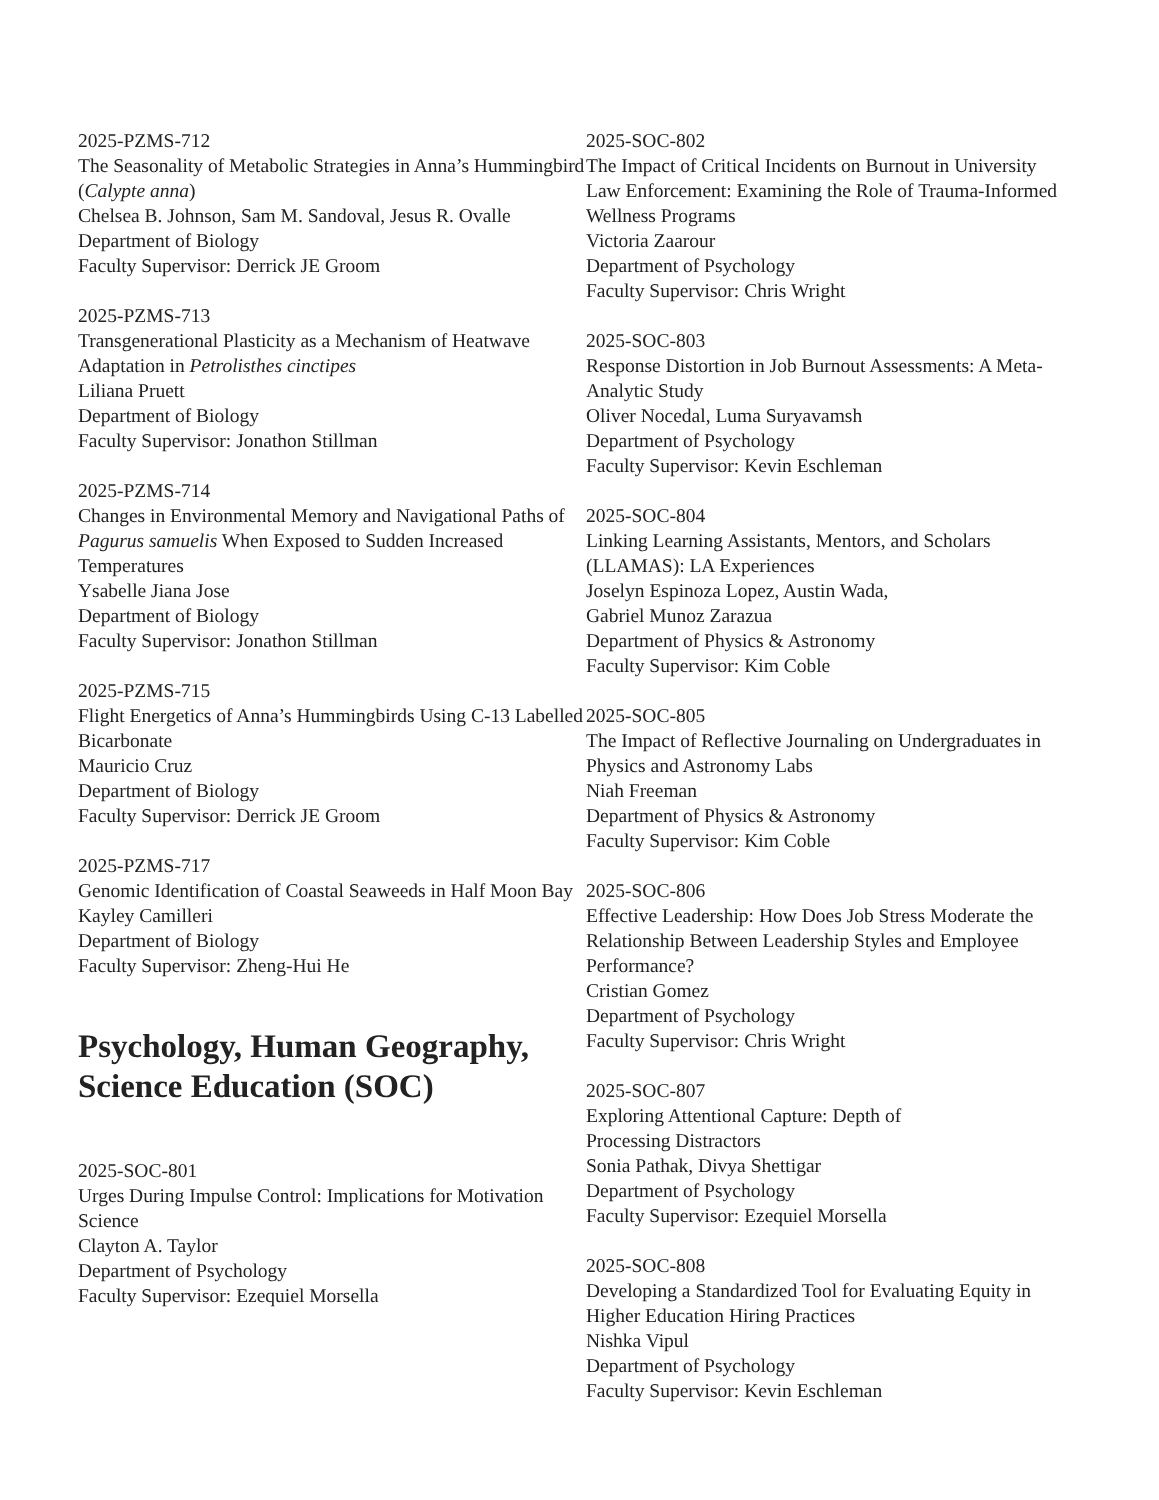2025-PZMS-712
The Seasonality of Metabolic Strategies in Anna’s Hummingbird (Calypte anna)
Chelsea B. Johnson, Sam M. Sandoval, Jesus R. Ovalle
Department of Biology
Faculty Supervisor: Derrick JE Groom
2025-PZMS-713
Transgenerational Plasticity as a Mechanism of Heatwave Adaptation in Petrolisthes cinctipes
Liliana Pruett
Department of Biology
Faculty Supervisor: Jonathon Stillman
2025-PZMS-714
Changes in Environmental Memory and Navigational Paths of Pagurus samuelis When Exposed to Sudden Increased Temperatures
Ysabelle Jiana Jose
Department of Biology
Faculty Supervisor: Jonathon Stillman
2025-PZMS-715
Flight Energetics of Anna’s Hummingbirds Using C-13 Labelled Bicarbonate
Mauricio Cruz
Department of Biology
Faculty Supervisor: Derrick JE Groom
2025-PZMS-717
Genomic Identification of Coastal Seaweeds in Half Moon Bay
Kayley Camilleri
Department of Biology
Faculty Supervisor: Zheng-Hui He
Psychology, Human Geography, Science Education (SOC)
2025-SOC-801
Urges During Impulse Control: Implications for Motivation Science
Clayton A. Taylor
Department of Psychology
Faculty Supervisor: Ezequiel Morsella
2025-SOC-802
The Impact of Critical Incidents on Burnout in University Law Enforcement: Examining the Role of Trauma-Informed Wellness Programs
Victoria Zaarour
Department of Psychology
Faculty Supervisor: Chris Wright
2025-SOC-803
Response Distortion in Job Burnout Assessments: A Meta-Analytic Study
Oliver Nocedal, Luma Suryavamsh
Department of Psychology
Faculty Supervisor: Kevin Eschleman
2025-SOC-804
Linking Learning Assistants, Mentors, and Scholars (LLAMAS): LA Experiences
Joselyn Espinoza Lopez, Austin Wada,
Gabriel Munoz Zarazua
Department of Physics & Astronomy
Faculty Supervisor: Kim Coble
2025-SOC-805
The Impact of Reflective Journaling on Undergraduates in Physics and Astronomy Labs
Niah Freeman
Department of Physics & Astronomy
Faculty Supervisor: Kim Coble
2025-SOC-806
Effective Leadership: How Does Job Stress Moderate the Relationship Between Leadership Styles and Employee Performance?
Cristian Gomez
Department of Psychology
Faculty Supervisor: Chris Wright
2025-SOC-807
Exploring Attentional Capture: Depth of
Processing Distractors
Sonia Pathak, Divya Shettigar
Department of Psychology
Faculty Supervisor: Ezequiel Morsella
2025-SOC-808
Developing a Standardized Tool for Evaluating Equity in Higher Education Hiring Practices
Nishka Vipul
Department of Psychology
Faculty Supervisor: Kevin Eschleman